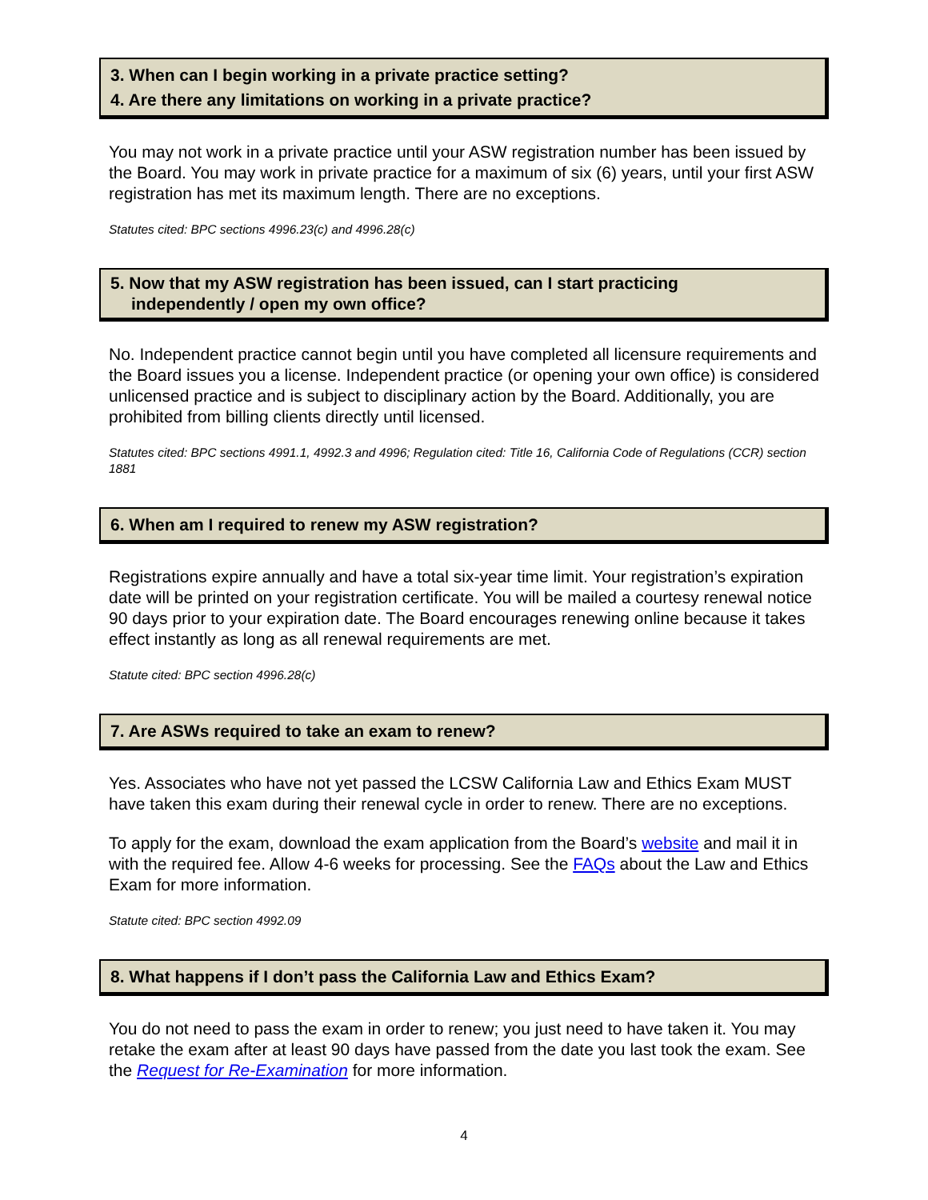3. When can I begin working in a private practice setting?
4. Are there any limitations on working in a private practice?
You may not work in a private practice until your ASW registration number has been issued by the Board. You may work in private practice for a maximum of six (6) years, until your first ASW registration has met its maximum length. There are no exceptions.
Statutes cited: BPC sections 4996.23(c) and 4996.28(c)
5. Now that my ASW registration has been issued, can I start practicing
independently / open my own office?
No. Independent practice cannot begin until you have completed all licensure requirements and the Board issues you a license. Independent practice (or opening your own office) is considered unlicensed practice and is subject to disciplinary action by the Board. Additionally, you are prohibited from billing clients directly until licensed.
Statutes cited: BPC sections 4991.1, 4992.3 and 4996; Regulation cited: Title 16, California Code of Regulations (CCR) section 1881
6. When am I required to renew my ASW registration?
Registrations expire annually and have a total six-year time limit. Your registration’s expiration date will be printed on your registration certificate. You will be mailed a courtesy renewal notice 90 days prior to your expiration date. The Board encourages renewing online because it takes effect instantly as long as all renewal requirements are met.
Statute cited: BPC section 4996.28(c)
7. Are ASWs required to take an exam to renew?
Yes. Associates who have not yet passed the LCSW California Law and Ethics Exam MUST have taken this exam during their renewal cycle in order to renew. There are no exceptions.
To apply for the exam, download the exam application from the Board’s website and mail it in with the required fee. Allow 4-6 weeks for processing. See the FAQs about the Law and Ethics Exam for more information.
Statute cited: BPC section 4992.09
8. What happens if I don’t pass the California Law and Ethics Exam?
You do not need to pass the exam in order to renew; you just need to have taken it. You may retake the exam after at least 90 days have passed from the date you last took the exam. See the Request for Re-Examination for more information.
4